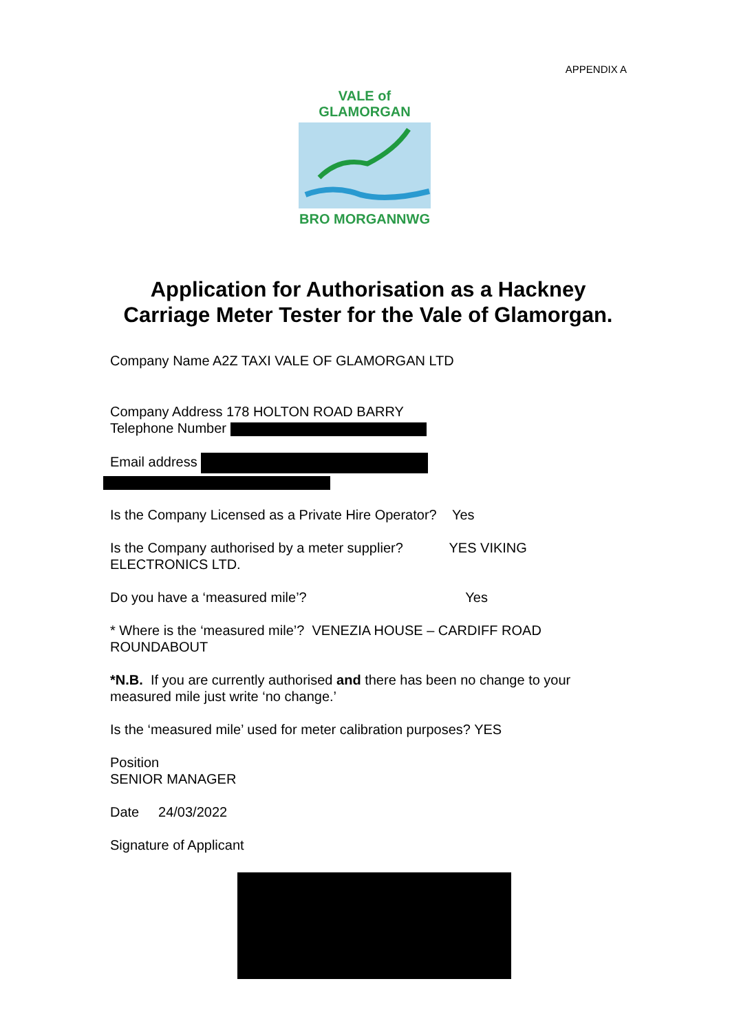APPENDIX A
VALE of GLAMORGAN
BRO MORGANNWG
Application for Authorisation as a Hackney Carriage Meter Tester for the Vale of Glamorgan.
Company Name A2Z TAXI VALE OF GLAMORGAN LTD
Company Address 178 HOLTON ROAD BARRY
Telephone Number
Email address
Is the Company Licensed as a Private Hire Operator? Yes
Is the Company authorised by a meter supplier? YES VIKING ELECTRONICS LTD.
Do you have a ‘measured mile’? Yes
* Where is the ‘measured mile’? VENEZIA HOUSE – CARDIFF ROAD ROUNDABOUT
*N.B. If you are currently authorised and there has been no change to your measured mile just write ‘no change.’
Is the ‘measured mile’ used for meter calibration purposes? YES
Position
SENIOR MANAGER
Date 24/03/2022
Signature of Applicant